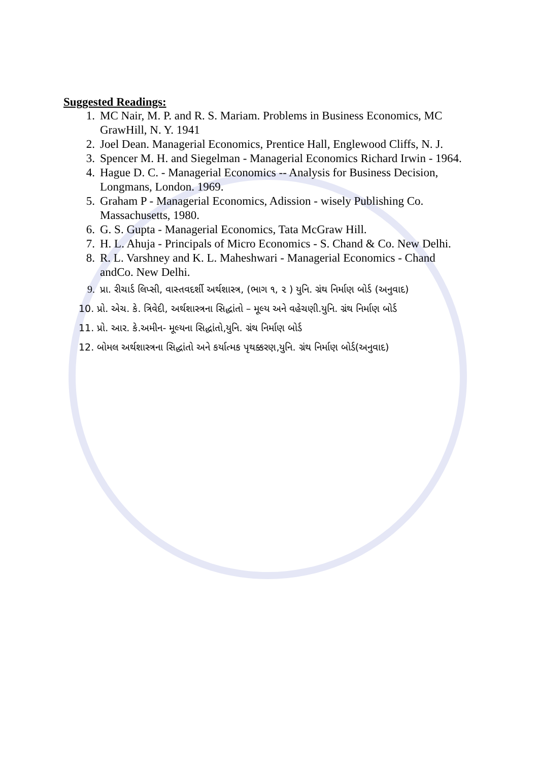Suggested Readings:
1. MC Nair, M. P. and R. S. Mariam. Problems in Business Economics, MC GrawHill, N. Y. 1941
2. Joel Dean. Managerial Economics, Prentice Hall, Englewood Cliffs, N. J.
3. Spencer M. H. and Siegelman - Managerial Economics Richard Irwin - 1964.
4. Hague D. C. - Managerial Economics -- Analysis for Business Decision, Longmans, London. 1969.
5. Graham P - Managerial Economics, Adission - wisely Publishing Co. Massachusetts, 1980.
6. G. S. Gupta - Managerial Economics, Tata McGraw Hill.
7. H. L. Ahuja - Principals of Micro Economics - S. Chand & Co. New Delhi.
8. R. L. Varshney and K. L. Maheshwari - Managerial Economics - Chand andCo. New Delhi.
9. પ્રા. રીચાર્ડ લિપ્સી, વાસ્તવદર્શી અર્થશાસ્ત્ર, (ભાગ ૧, ૨ ) યુનિ. ગ્રંથ નિર્માણ બોર્ડ (અનુવાદ)
10. પ્રો. એચ. કે. ત્રિવેદી, અર્થશાસ્ત્રના સિદ્ધાંતો – મૂલ્ય અને વહેચણી.યુનિ. ગ્રંથ નિર્માણ બોર્ડ
11. પ્રો. આર. કે.અમીન- મૂલ્યના સિદ્ધાંતો,યુનિ. ગ્રંથ નિર્માણ બોર્ડ
12. બોમલ અર્થશાસ્ત્રના સિદ્ધાંતો અને કર્યાત્મક પૃથક્કરણ,યુનિ. ગ્રંથ નિર્માણ બોર્ડ(અનુવાદ)